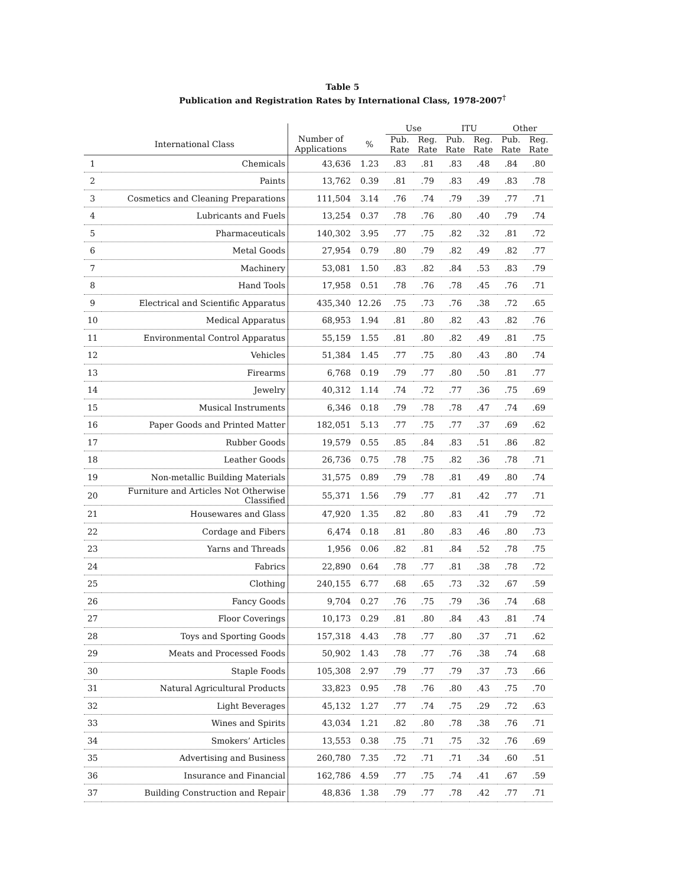Table 5
Publication and Registration Rates by International Class, 1978-2007<sup>†</sup>
| | | | | Use | | ITU | | Other | |
| --- | --- | --- | --- | --- | --- | --- | --- | --- | --- |
| | International Class | Number of Applications | % | Pub. Rate | Reg. Rate | Pub. Rate | Reg. Rate | Pub. Rate | Reg. Rate |
| 1 | Chemicals | 43,636 | 1.23 | .83 | .81 | .83 | .48 | .84 | .80 |
| 2 | Paints | 13,762 | 0.39 | .81 | .79 | .83 | .49 | .83 | .78 |
| 3 | Cosmetics and Cleaning Preparations | 111,504 | 3.14 | .76 | .74 | .79 | .39 | .77 | .71 |
| 4 | Lubricants and Fuels | 13,254 | 0.37 | .78 | .76 | .80 | .40 | .79 | .74 |
| 5 | Pharmaceuticals | 140,302 | 3.95 | .77 | .75 | .82 | .32 | .81 | .72 |
| 6 | Metal Goods | 27,954 | 0.79 | .80 | .79 | .82 | .49 | .82 | .77 |
| 7 | Machinery | 53,081 | 1.50 | .83 | .82 | .84 | .53 | .83 | .79 |
| 8 | Hand Tools | 17,958 | 0.51 | .78 | .76 | .78 | .45 | .76 | .71 |
| 9 | Electrical and Scientific Apparatus | 435,340 | 12.26 | .75 | .73 | .76 | .38 | .72 | .65 |
| 10 | Medical Apparatus | 68,953 | 1.94 | .81 | .80 | .82 | .43 | .82 | .76 |
| 11 | Environmental Control Apparatus | 55,159 | 1.55 | .81 | .80 | .82 | .49 | .81 | .75 |
| 12 | Vehicles | 51,384 | 1.45 | .77 | .75 | .80 | .43 | .80 | .74 |
| 13 | Firearms | 6,768 | 0.19 | .79 | .77 | .80 | .50 | .81 | .77 |
| 14 | Jewelry | 40,312 | 1.14 | .74 | .72 | .77 | .36 | .75 | .69 |
| 15 | Musical Instruments | 6,346 | 0.18 | .79 | .78 | .78 | .47 | .74 | .69 |
| 16 | Paper Goods and Printed Matter | 182,051 | 5.13 | .77 | .75 | .77 | .37 | .69 | .62 |
| 17 | Rubber Goods | 19,579 | 0.55 | .85 | .84 | .83 | .51 | .86 | .82 |
| 18 | Leather Goods | 26,736 | 0.75 | .78 | .75 | .82 | .36 | .78 | .71 |
| 19 | Non-metallic Building Materials | 31,575 | 0.89 | .79 | .78 | .81 | .49 | .80 | .74 |
| 20 | Furniture and Articles Not Otherwise Classified | 55,371 | 1.56 | .79 | .77 | .81 | .42 | .77 | .71 |
| 21 | Housewares and Glass | 47,920 | 1.35 | .82 | .80 | .83 | .41 | .79 | .72 |
| 22 | Cordage and Fibers | 6,474 | 0.18 | .81 | .80 | .83 | .46 | .80 | .73 |
| 23 | Yarns and Threads | 1,956 | 0.06 | .82 | .81 | .84 | .52 | .78 | .75 |
| 24 | Fabrics | 22,890 | 0.64 | .78 | .77 | .81 | .38 | .78 | .72 |
| 25 | Clothing | 240,155 | 6.77 | .68 | .65 | .73 | .32 | .67 | .59 |
| 26 | Fancy Goods | 9,704 | 0.27 | .76 | .75 | .79 | .36 | .74 | .68 |
| 27 | Floor Coverings | 10,173 | 0.29 | .81 | .80 | .84 | .43 | .81 | .74 |
| 28 | Toys and Sporting Goods | 157,318 | 4.43 | .78 | .77 | .80 | .37 | .71 | .62 |
| 29 | Meats and Processed Foods | 50,902 | 1.43 | .78 | .77 | .76 | .38 | .74 | .68 |
| 30 | Staple Foods | 105,308 | 2.97 | .79 | .77 | .79 | .37 | .73 | .66 |
| 31 | Natural Agricultural Products | 33,823 | 0.95 | .78 | .76 | .80 | .43 | .75 | .70 |
| 32 | Light Beverages | 45,132 | 1.27 | .77 | .74 | .75 | .29 | .72 | .63 |
| 33 | Wines and Spirits | 43,034 | 1.21 | .82 | .80 | .78 | .38 | .76 | .71 |
| 34 | Smokers’ Articles | 13,553 | 0.38 | .75 | .71 | .75 | .32 | .76 | .69 |
| 35 | Advertising and Business | 260,780 | 7.35 | .72 | .71 | .71 | .34 | .60 | .51 |
| 36 | Insurance and Financial | 162,786 | 4.59 | .77 | .75 | .74 | .41 | .67 | .59 |
| 37 | Building Construction and Repair | 48,836 | 1.38 | .79 | .77 | .78 | .42 | .77 | .71 |